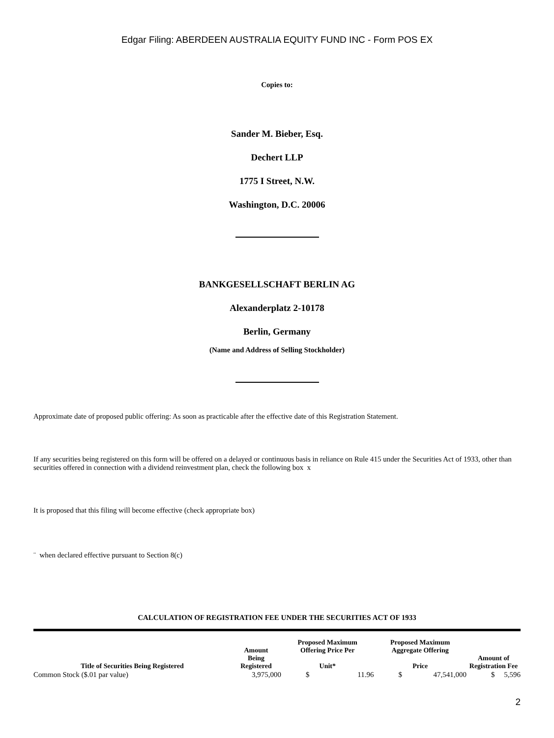Edgar Filing: ABERDEEN AUSTRALIA EQUITY FUND INC - Form POS EX
Copies to:
Sander M. Bieber, Esq.
Dechert LLP
1775 I Street, N.W.
Washington, D.C. 20006
BANKGESELLSCHAFT BERLIN AG
Alexanderplatz 2-10178
Berlin, Germany
(Name and Address of Selling Stockholder)
Approximate date of proposed public offering: As soon as practicable after the effective date of this Registration Statement.
If any securities being registered on this form will be offered on a delayed or continuous basis in reliance on Rule 415 under the Securities Act of 1933, other than securities offered in connection with a dividend reinvestment plan, check the following box x
It is proposed that this filing will become effective (check appropriate box)
¨ when declared effective pursuant to Section 8(c)
CALCULATION OF REGISTRATION FEE UNDER THE SECURITIES ACT OF 1933
| Title of Securities Being Registered | Amount Being Registered | Proposed Maximum Offering Price Per Unit* | | Proposed Maximum Aggregate Offering Price | | Amount of Registration Fee | |
| --- | --- | --- | --- | --- | --- | --- | --- |
| Common Stock ($.01 par value) | 3,975,000 | $ | 11.96 | $ | 47,541,000 | $ | 5,596 |
2